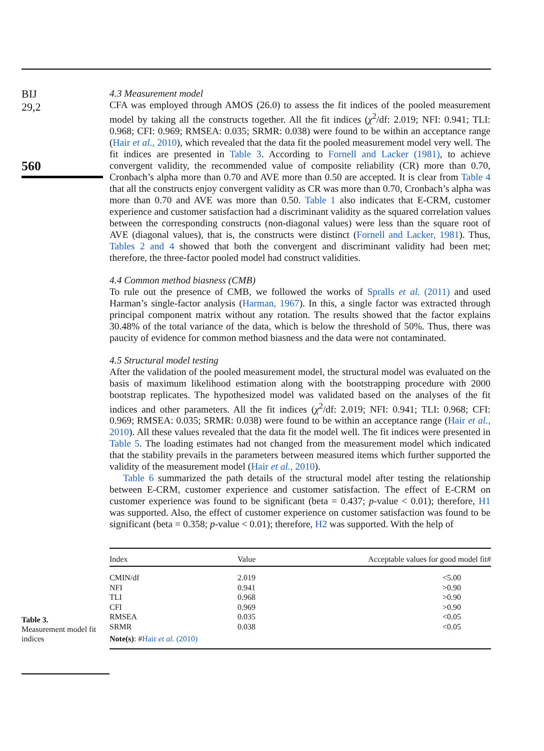BIJ
29,2
560
4.3 Measurement model
CFA was employed through AMOS (26.0) to assess the fit indices of the pooled measurement model by taking all the constructs together. All the fit indices (χ<sup>2</sup>/df: 2.019; NFI: 0.941; TLI: 0.968; CFI: 0.969; RMSEA: 0.035; SRMR: 0.038) were found to be within an acceptance range (Hair et al., 2010), which revealed that the data fit the pooled measurement model very well. The fit indices are presented in Table 3. According to Fornell and Lacker (1981), to achieve convergent validity, the recommended value of composite reliability (CR) more than 0.70, Cronbach’s alpha more than 0.70 and AVE more than 0.50 are accepted. It is clear from Table 4 that all the constructs enjoy convergent validity as CR was more than 0.70, Cronbach’s alpha was more than 0.70 and AVE was more than 0.50. Table 1 also indicates that E-CRM, customer experience and customer satisfaction had a discriminant validity as the squared correlation values between the corresponding constructs (non-diagonal values) were less than the square root of AVE (diagonal values), that is, the constructs were distinct (Fornell and Lacker, 1981). Thus, Tables 2 and 4 showed that both the convergent and discriminant validity had been met; therefore, the three-factor pooled model had construct validities.
4.4 Common method biasness (CMB)
To rule out the presence of CMB, we followed the works of Spralls et al. (2011) and used Harman’s single-factor analysis (Harman, 1967). In this, a single factor was extracted through principal component matrix without any rotation. The results showed that the factor explains 30.48% of the total variance of the data, which is below the threshold of 50%. Thus, there was paucity of evidence for common method biasness and the data were not contaminated.
4.5 Structural model testing
After the validation of the pooled measurement model, the structural model was evaluated on the basis of maximum likelihood estimation along with the bootstrapping procedure with 2000 bootstrap replicates. The hypothesized model was validated based on the analyses of the fit indices and other parameters. All the fit indices (χ<sup>2</sup>/df: 2.019; NFI: 0.941; TLI: 0.968; CFI: 0.969; RMSEA: 0.035; SRMR: 0.038) were found to be within an acceptance range (Hair et al., 2010). All these values revealed that the data fit the model well. The fit indices were presented in Table 5. The loading estimates had not changed from the measurement model which indicated that the stability prevails in the parameters between measured items which further supported the validity of the measurement model (Hair et al., 2010).
Table 6 summarized the path details of the structural model after testing the relationship between E-CRM, customer experience and customer satisfaction. The effect of E-CRM on customer experience was found to be significant (beta = 0.437; p-value < 0.01); therefore, H1 was supported. Also, the effect of customer experience on customer satisfaction was found to be significant (beta = 0.358; p-value < 0.01); therefore, H2 was supported. With the help of
Table 3.
Measurement model fit indices
| Index | Value | Acceptable values for good model fit# |
| --- | --- | --- |
| CMIN/df | 2.019 | <5.00 |
| NFI | 0.941 | >0.90 |
| TLI | 0.968 | >0.90 |
| CFI | 0.969 | >0.90 |
| RMSEA | 0.035 | <0.05 |
| SRMR | 0.038 | <0.05 |
| Note(s) : # Hair et al. (2010) | | |